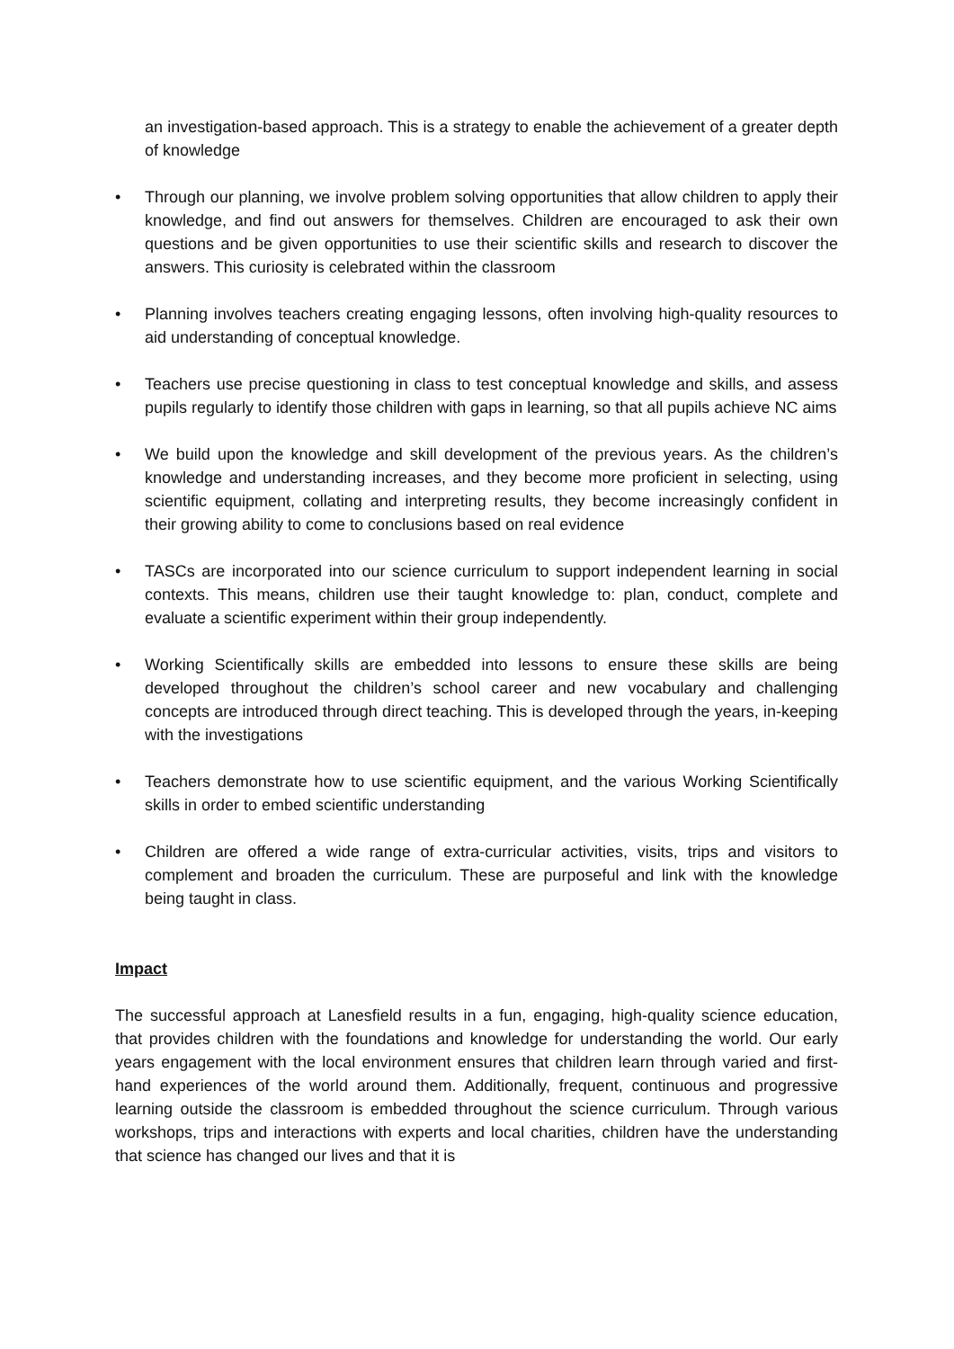an investigation-based approach. This is a strategy to enable the achievement of a greater depth of knowledge
• Through our planning, we involve problem solving opportunities that allow children to apply their knowledge, and find out answers for themselves. Children are encouraged to ask their own questions and be given opportunities to use their scientific skills and research to discover the answers. This curiosity is celebrated within the classroom
• Planning involves teachers creating engaging lessons, often involving high-quality resources to aid understanding of conceptual knowledge.
• Teachers use precise questioning in class to test conceptual knowledge and skills, and assess pupils regularly to identify those children with gaps in learning, so that all pupils achieve NC aims
• We build upon the knowledge and skill development of the previous years. As the children’s knowledge and understanding increases, and they become more proficient in selecting, using scientific equipment, collating and interpreting results, they become increasingly confident in their growing ability to come to conclusions based on real evidence
• TASCs are incorporated into our science curriculum to support independent learning in social contexts. This means, children use their taught knowledge to: plan, conduct, complete and evaluate a scientific experiment within their group independently.
• Working Scientifically skills are embedded into lessons to ensure these skills are being developed throughout the children’s school career and new vocabulary and challenging concepts are introduced through direct teaching. This is developed through the years, in-keeping with the investigations
• Teachers demonstrate how to use scientific equipment, and the various Working Scientifically skills in order to embed scientific understanding
• Children are offered a wide range of extra-curricular activities, visits, trips and visitors to complement and broaden the curriculum. These are purposeful and link with the knowledge being taught in class.
Impact
The successful approach at Lanesfield results in a fun, engaging, high-quality science education, that provides children with the foundations and knowledge for understanding the world. Our early years engagement with the local environment ensures that children learn through varied and first-hand experiences of the world around them. Additionally, frequent, continuous and progressive learning outside the classroom is embedded throughout the science curriculum. Through various workshops, trips and interactions with experts and local charities, children have the understanding that science has changed our lives and that it is